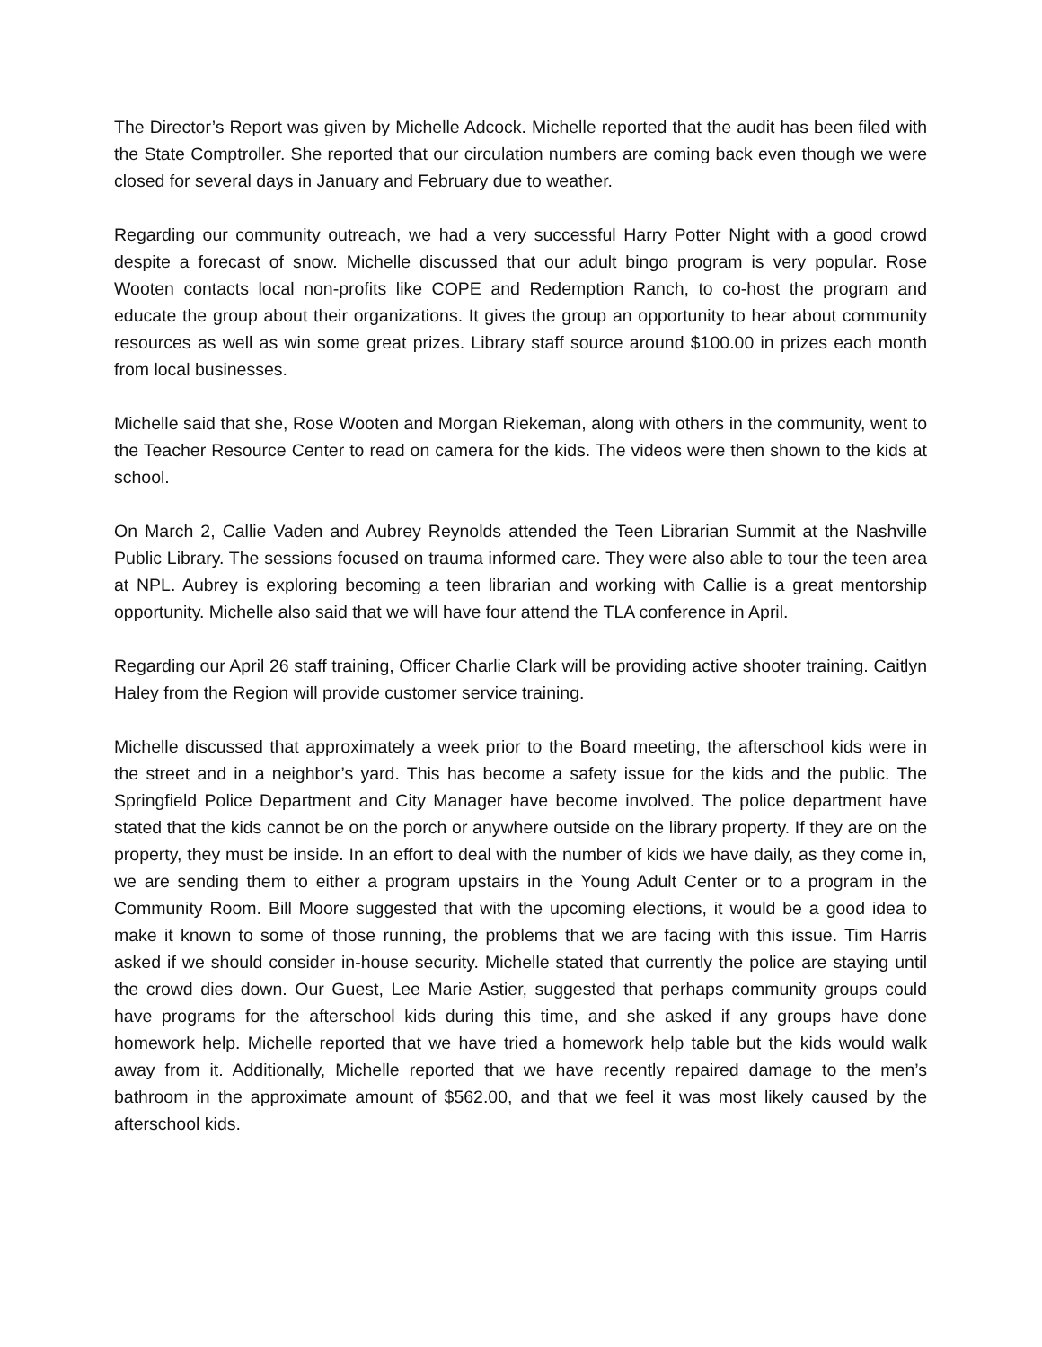The Director’s Report was given by Michelle Adcock. Michelle reported that the audit has been filed with the State Comptroller. She reported that our circulation numbers are coming back even though we were closed for several days in January and February due to weather.
Regarding our community outreach, we had a very successful Harry Potter Night with a good crowd despite a forecast of snow. Michelle discussed that our adult bingo program is very popular. Rose Wooten contacts local non-profits like COPE and Redemption Ranch, to co-host the program and educate the group about their organizations. It gives the group an opportunity to hear about community resources as well as win some great prizes. Library staff source around $100.00 in prizes each month from local businesses.
Michelle said that she, Rose Wooten and Morgan Riekeman, along with others in the community, went to the Teacher Resource Center to read on camera for the kids. The videos were then shown to the kids at school.
On March 2, Callie Vaden and Aubrey Reynolds attended the Teen Librarian Summit at the Nashville Public Library. The sessions focused on trauma informed care. They were also able to tour the teen area at NPL. Aubrey is exploring becoming a teen librarian and working with Callie is a great mentorship opportunity. Michelle also said that we will have four attend the TLA conference in April.
Regarding our April 26 staff training, Officer Charlie Clark will be providing active shooter training. Caitlyn Haley from the Region will provide customer service training.
Michelle discussed that approximately a week prior to the Board meeting, the afterschool kids were in the street and in a neighbor’s yard. This has become a safety issue for the kids and the public. The Springfield Police Department and City Manager have become involved. The police department have stated that the kids cannot be on the porch or anywhere outside on the library property. If they are on the property, they must be inside. In an effort to deal with the number of kids we have daily, as they come in, we are sending them to either a program upstairs in the Young Adult Center or to a program in the Community Room. Bill Moore suggested that with the upcoming elections, it would be a good idea to make it known to some of those running, the problems that we are facing with this issue. Tim Harris asked if we should consider in-house security. Michelle stated that currently the police are staying until the crowd dies down. Our Guest, Lee Marie Astier, suggested that perhaps community groups could have programs for the afterschool kids during this time, and she asked if any groups have done homework help. Michelle reported that we have tried a homework help table but the kids would walk away from it. Additionally, Michelle reported that we have recently repaired damage to the men’s bathroom in the approximate amount of $562.00, and that we feel it was most likely caused by the afterschool kids.